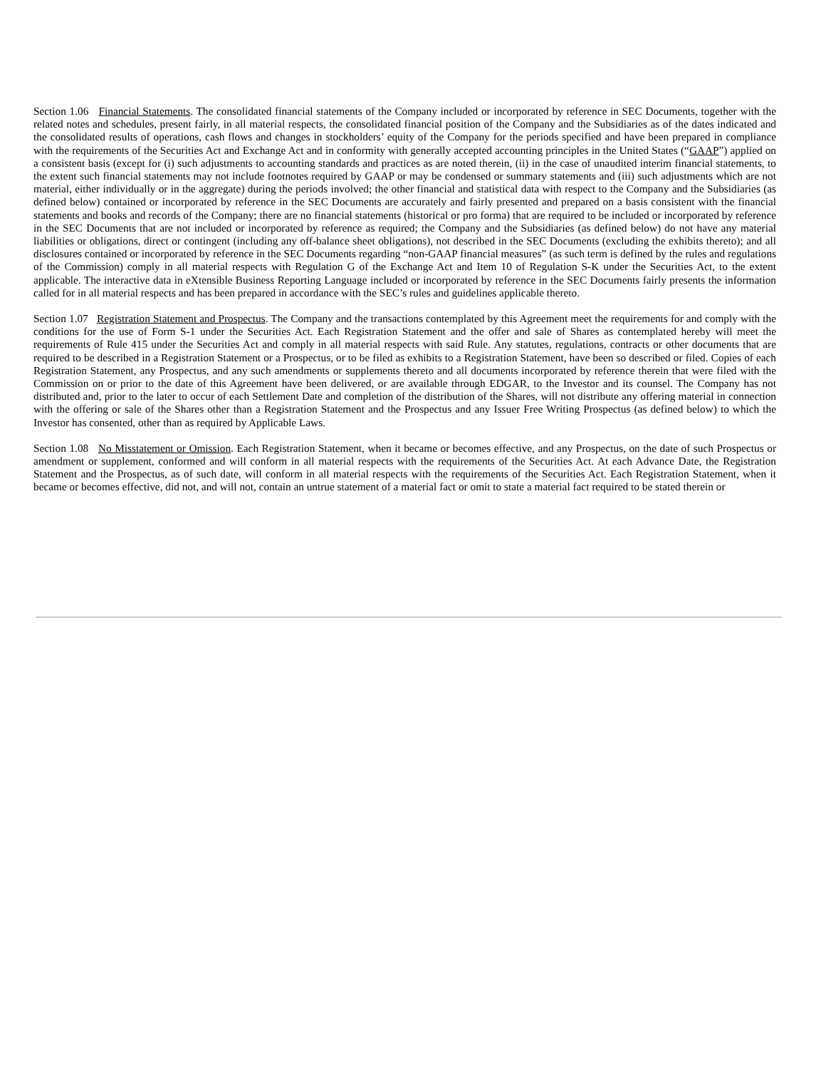Section 1.06 Financial Statements. The consolidated financial statements of the Company included or incorporated by reference in SEC Documents, together with the related notes and schedules, present fairly, in all material respects, the consolidated financial position of the Company and the Subsidiaries as of the dates indicated and the consolidated results of operations, cash flows and changes in stockholders’ equity of the Company for the periods specified and have been prepared in compliance with the requirements of the Securities Act and Exchange Act and in conformity with generally accepted accounting principles in the United States (“GAAP”) applied on a consistent basis (except for (i) such adjustments to accounting standards and practices as are noted therein, (ii) in the case of unaudited interim financial statements, to the extent such financial statements may not include footnotes required by GAAP or may be condensed or summary statements and (iii) such adjustments which are not material, either individually or in the aggregate) during the periods involved; the other financial and statistical data with respect to the Company and the Subsidiaries (as defined below) contained or incorporated by reference in the SEC Documents are accurately and fairly presented and prepared on a basis consistent with the financial statements and books and records of the Company; there are no financial statements (historical or pro forma) that are required to be included or incorporated by reference in the SEC Documents that are not included or incorporated by reference as required; the Company and the Subsidiaries (as defined below) do not have any material liabilities or obligations, direct or contingent (including any off-balance sheet obligations), not described in the SEC Documents (excluding the exhibits thereto); and all disclosures contained or incorporated by reference in the SEC Documents regarding “non-GAAP financial measures” (as such term is defined by the rules and regulations of the Commission) comply in all material respects with Regulation G of the Exchange Act and Item 10 of Regulation S-K under the Securities Act, to the extent applicable. The interactive data in eXtensible Business Reporting Language included or incorporated by reference in the SEC Documents fairly presents the information called for in all material respects and has been prepared in accordance with the SEC’s rules and guidelines applicable thereto.
Section 1.07 Registration Statement and Prospectus. The Company and the transactions contemplated by this Agreement meet the requirements for and comply with the conditions for the use of Form S-1 under the Securities Act. Each Registration Statement and the offer and sale of Shares as contemplated hereby will meet the requirements of Rule 415 under the Securities Act and comply in all material respects with said Rule. Any statutes, regulations, contracts or other documents that are required to be described in a Registration Statement or a Prospectus, or to be filed as exhibits to a Registration Statement, have been so described or filed. Copies of each Registration Statement, any Prospectus, and any such amendments or supplements thereto and all documents incorporated by reference therein that were filed with the Commission on or prior to the date of this Agreement have been delivered, or are available through EDGAR, to the Investor and its counsel. The Company has not distributed and, prior to the later to occur of each Settlement Date and completion of the distribution of the Shares, will not distribute any offering material in connection with the offering or sale of the Shares other than a Registration Statement and the Prospectus and any Issuer Free Writing Prospectus (as defined below) to which the Investor has consented, other than as required by Applicable Laws.
Section 1.08 No Misstatement or Omission. Each Registration Statement, when it became or becomes effective, and any Prospectus, on the date of such Prospectus or amendment or supplement, conformed and will conform in all material respects with the requirements of the Securities Act. At each Advance Date, the Registration Statement and the Prospectus, as of such date, will conform in all material respects with the requirements of the Securities Act. Each Registration Statement, when it became or becomes effective, did not, and will not, contain an untrue statement of a material fact or omit to state a material fact required to be stated therein or